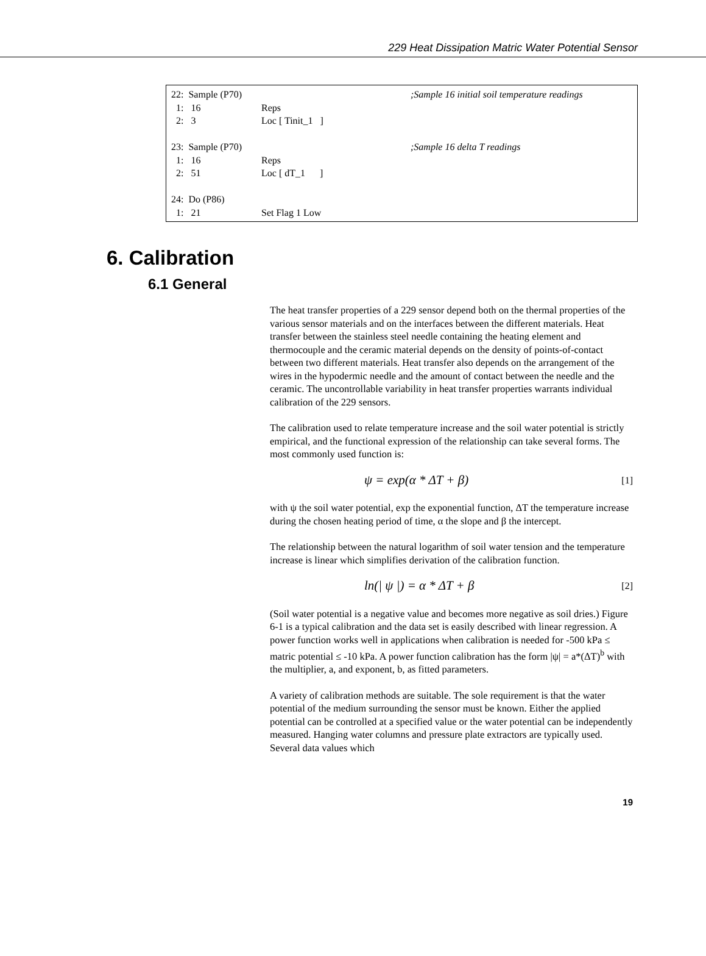229 Heat Dissipation Matric Water Potential Sensor
22: Sample (P70) ;Sample 16 initial soil temperature readings
1: 16 Reps
2: 3 Loc [ Tinit_1 ]
23: Sample (P70) ;Sample 16 delta T readings
1: 16 Reps
2: 51 Loc [ dT_1 ]
24: Do (P86)
1: 21 Set Flag 1 Low
6. Calibration
6.1 General
The heat transfer properties of a 229 sensor depend both on the thermal properties of the various sensor materials and on the interfaces between the different materials. Heat transfer between the stainless steel needle containing the heating element and thermocouple and the ceramic material depends on the density of points-of-contact between two different materials. Heat transfer also depends on the arrangement of the wires in the hypodermic needle and the amount of contact between the needle and the ceramic. The uncontrollable variability in heat transfer properties warrants individual calibration of the 229 sensors.
The calibration used to relate temperature increase and the soil water potential is strictly empirical, and the functional expression of the relationship can take several forms. The most commonly used function is:
ψ = exp(α * ΔT + β) [1]
with ψ the soil water potential, exp the exponential function, ΔT the temperature increase during the chosen heating period of time, α the slope and β the intercept.
The relationship between the natural logarithm of soil water tension and the temperature increase is linear which simplifies derivation of the calibration function.
ln(| ψ |) = α * ΔT + β [2]
(Soil water potential is a negative value and becomes more negative as soil dries.) Figure 6-1 is a typical calibration and the data set is easily described with linear regression. A power function works well in applications when calibration is needed for -500 kPa ≤ matric potential ≤ -10 kPa. A power function calibration has the form |ψ| = a*(ΔT)<sup>b</sup> with the multiplier, a, and exponent, b, as fitted parameters.
A variety of calibration methods are suitable. The sole requirement is that the water potential of the medium surrounding the sensor must be known. Either the applied potential can be controlled at a specified value or the water potential can be independently measured. Hanging water columns and pressure plate extractors are typically used. Several data values which
19